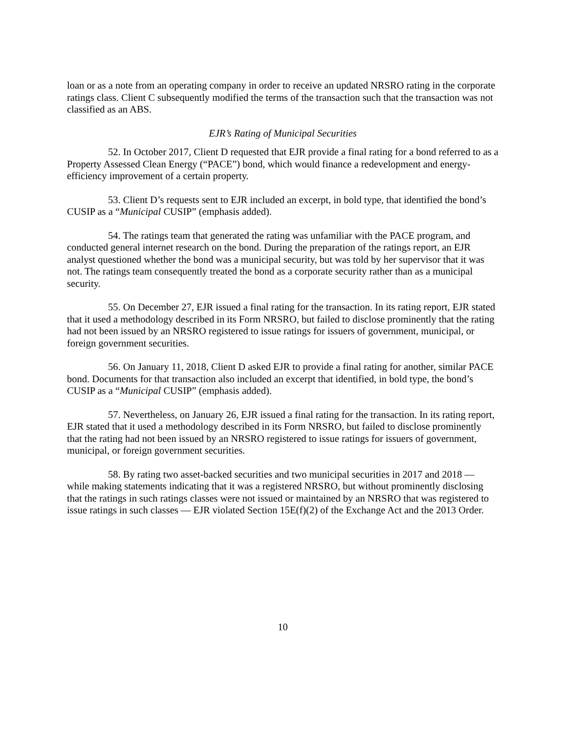loan or as a note from an operating company in order to receive an updated NRSRO rating in the corporate ratings class. Client C subsequently modified the terms of the transaction such that the transaction was not classified as an ABS.
EJR’s Rating of Municipal Securities
52. In October 2017, Client D requested that EJR provide a final rating for a bond referred to as a Property Assessed Clean Energy (“PACE”) bond, which would finance a redevelopment and energy-efficiency improvement of a certain property.
53. Client D’s requests sent to EJR included an excerpt, in bold type, that identified the bond’s CUSIP as a “Municipal CUSIP” (emphasis added).
54. The ratings team that generated the rating was unfamiliar with the PACE program, and conducted general internet research on the bond. During the preparation of the ratings report, an EJR analyst questioned whether the bond was a municipal security, but was told by her supervisor that it was not. The ratings team consequently treated the bond as a corporate security rather than as a municipal security.
55. On December 27, EJR issued a final rating for the transaction. In its rating report, EJR stated that it used a methodology described in its Form NRSRO, but failed to disclose prominently that the rating had not been issued by an NRSRO registered to issue ratings for issuers of government, municipal, or foreign government securities.
56. On January 11, 2018, Client D asked EJR to provide a final rating for another, similar PACE bond. Documents for that transaction also included an excerpt that identified, in bold type, the bond’s CUSIP as a “Municipal CUSIP” (emphasis added).
57. Nevertheless, on January 26, EJR issued a final rating for the transaction. In its rating report, EJR stated that it used a methodology described in its Form NRSRO, but failed to disclose prominently that the rating had not been issued by an NRSRO registered to issue ratings for issuers of government, municipal, or foreign government securities.
58. By rating two asset-backed securities and two municipal securities in 2017 and 2018 — while making statements indicating that it was a registered NRSRO, but without prominently disclosing that the ratings in such ratings classes were not issued or maintained by an NRSRO that was registered to issue ratings in such classes — EJR violated Section 15E(f)(2) of the Exchange Act and the 2013 Order.
10